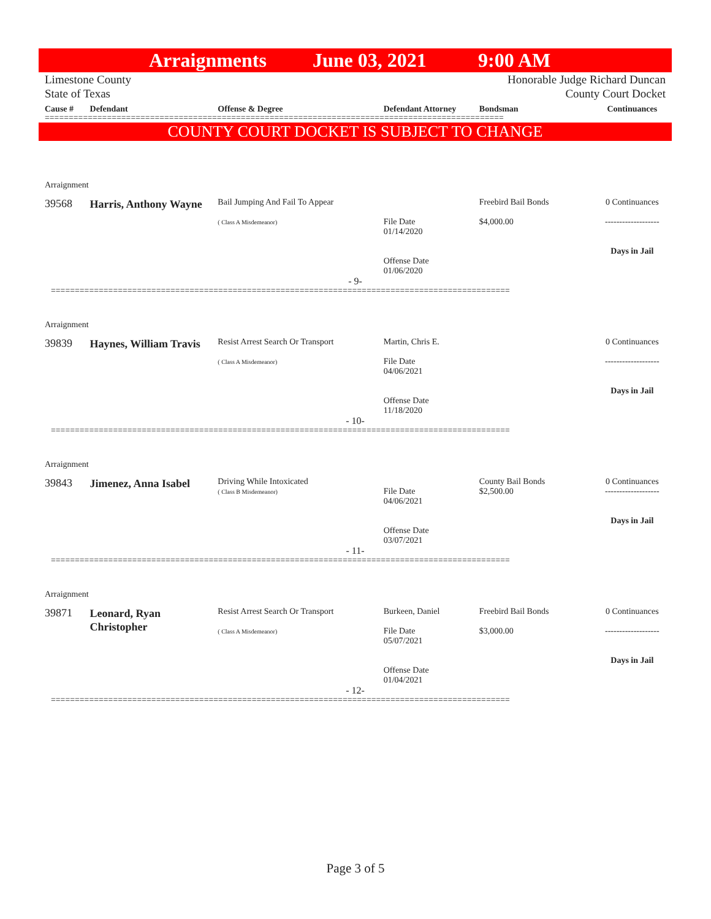Arraignments June 03, 2021 9:00 AM
Limestone County
State of Texas
Honorable Judge Richard Duncan
County Court Docket
Cause # Defendant Offense & Degree Defendant Attorney Bondsman Continuances
================================================================================================
COUNTY COURT DOCKET IS SUBJECT TO CHANGE
Arraignment
39568
Harris, Anthony Wayne
Bail Jumping And Fail To Appear
( Class A Misdemeanor)
File Date
01/14/2020
Offense Date
01/06/2020
Freebird Bail Bonds
$4,000.00
0 Continuances
-------------------
Days in Jail
- 9-
================================================================================================
Arraignment
39839
Haynes, William Travis
Resist Arrest Search Or Transport
( Class A Misdemeanor)
Martin, Chris E.
File Date
04/06/2021
Offense Date
11/18/2020
0 Continuances
-------------------
Days in Jail
- 10-
================================================================================================
Arraignment
39843
Jimenez, Anna Isabel
Driving While Intoxicated
( Class B Misdemeanor)
File Date
04/06/2021
Offense Date
03/07/2021
County Bail Bonds
$2,500.00
0 Continuances
-------------------
Days in Jail
- 11-
================================================================================================
Arraignment
39871
Leonard, Ryan Christopher
Resist Arrest Search Or Transport
( Class A Misdemeanor)
Burkeen, Daniel
File Date
05/07/2021
Offense Date
01/04/2021
Freebird Bail Bonds
$3,000.00
0 Continuances
-------------------
Days in Jail
- 12-
================================================================================================
Page 3 of 5